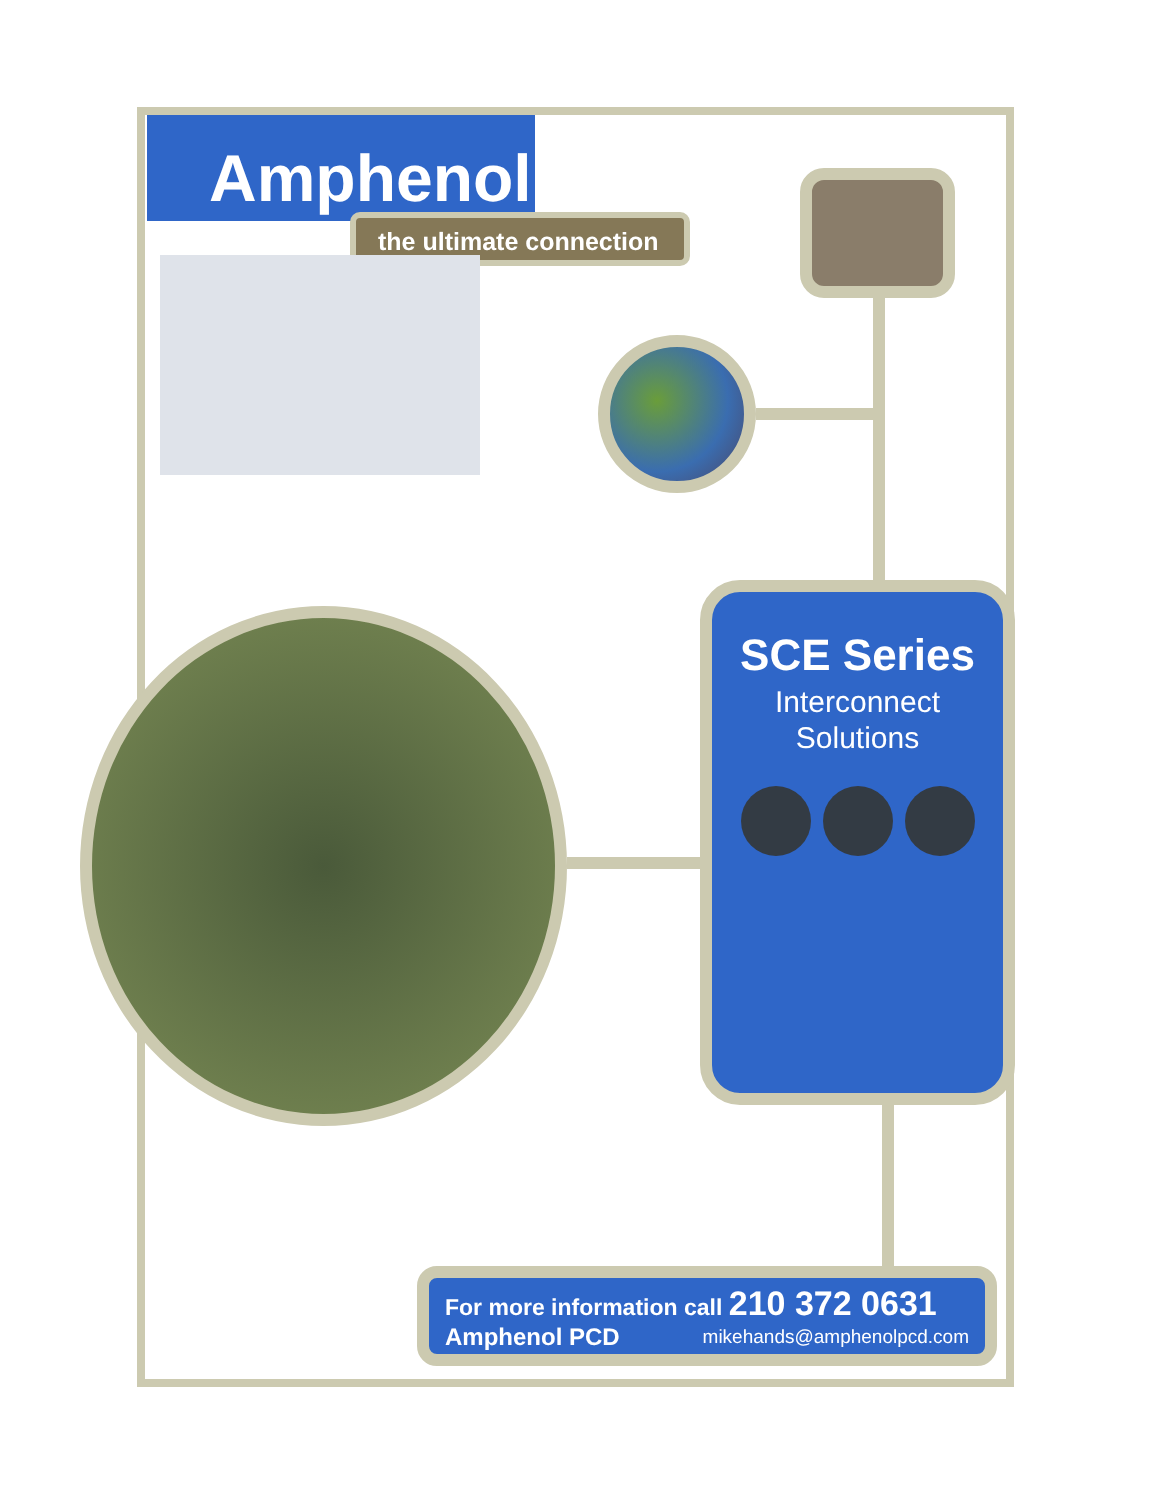Amphenol
the ultimate connection
SCE Series
Interconnect
Solutions
For more information call 210 372 0631
Amphenol PCD mikehands@amphenolpcd.com